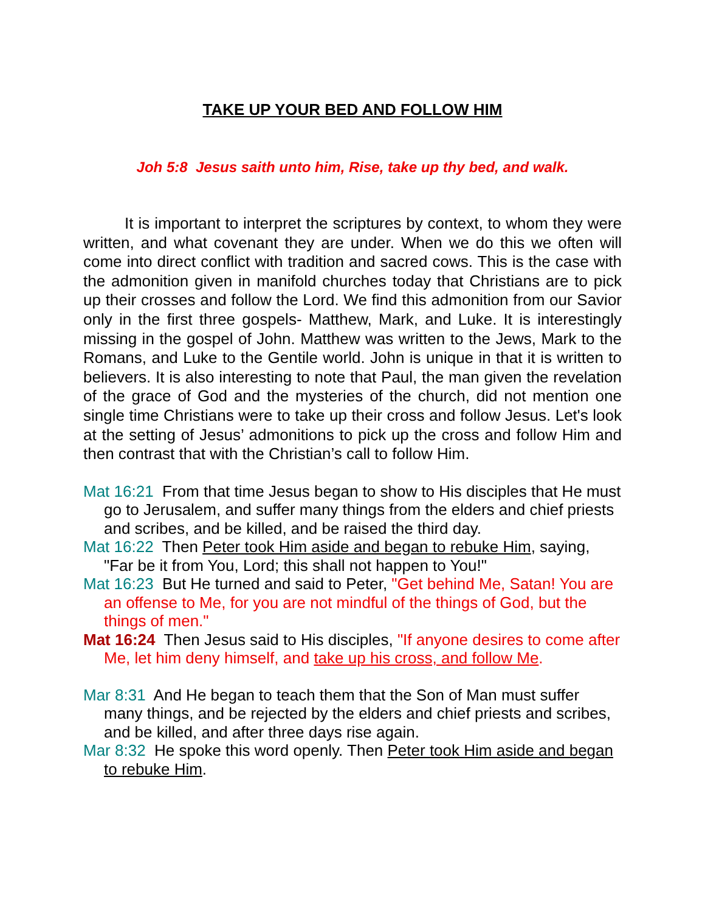TAKE UP YOUR BED AND FOLLOW HIM
Joh 5:8 Jesus saith unto him, Rise, take up thy bed, and walk.
It is important to interpret the scriptures by context, to whom they were written, and what covenant they are under. When we do this we often will come into direct conflict with tradition and sacred cows. This is the case with the admonition given in manifold churches today that Christians are to pick up their crosses and follow the Lord. We find this admonition from our Savior only in the first three gospels- Matthew, Mark, and Luke. It is interestingly missing in the gospel of John. Matthew was written to the Jews, Mark to the Romans, and Luke to the Gentile world. John is unique in that it is written to believers. It is also interesting to note that Paul, the man given the revelation of the grace of God and the mysteries of the church, did not mention one single time Christians were to take up their cross and follow Jesus. Let's look at the setting of Jesus’ admonitions to pick up the cross and follow Him and then contrast that with the Christian’s call to follow Him.
Mat 16:21 From that time Jesus began to show to His disciples that He must go to Jerusalem, and suffer many things from the elders and chief priests and scribes, and be killed, and be raised the third day.
Mat 16:22 Then Peter took Him aside and began to rebuke Him, saying, "Far be it from You, Lord; this shall not happen to You!"
Mat 16:23 But He turned and said to Peter, "Get behind Me, Satan! You are an offense to Me, for you are not mindful of the things of God, but the things of men."
Mat 16:24 Then Jesus said to His disciples, "If anyone desires to come after Me, let him deny himself, and take up his cross, and follow Me.
Mar 8:31 And He began to teach them that the Son of Man must suffer many things, and be rejected by the elders and chief priests and scribes, and be killed, and after three days rise again.
Mar 8:32 He spoke this word openly. Then Peter took Him aside and began to rebuke Him.